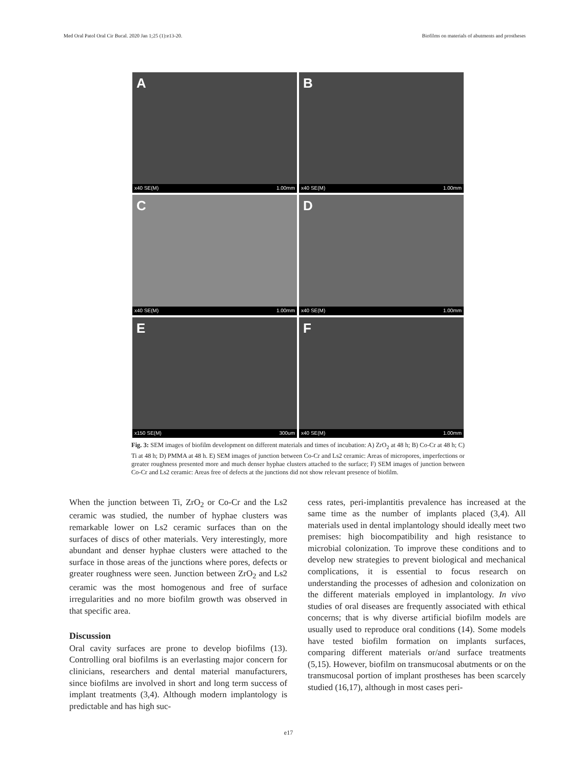Med Oral Patol Oral Cir Bucal. 2020 Jan 1;25 (1):e13-20. Biofilms on materials of abutments and prostheses
A
x40 SE(M) 1.00mm
B
x40 SE(M) 1.00mm
C
x40 SE(M) 1.00mm
D
x40 SE(M) 1.00mm
E
x150 SE(M) 300um
F
x40 SE(M) 1.00mm
Fig. 3: SEM images of biofilm development on different materials and times of incubation: A) ZrO<sub>2</sub> at 48 h; B) Co-Cr at 48 h; C) Ti at 48 h; D) PMMA at 48 h. E) SEM images of junction between Co-Cr and Ls2 ceramic: Areas of micropores, imperfections or greater roughness presented more and much denser hyphae clusters attached to the surface; F) SEM images of junction between Co-Cr and Ls2 ceramic: Areas free of defects at the junctions did not show relevant presence of biofilm.
When the junction between Ti, ZrO<sub>2</sub> or Co-Cr and the Ls2 ceramic was studied, the number of hyphae clusters was remarkable lower on Ls2 ceramic surfaces than on the surfaces of discs of other materials. Very interestingly, more abundant and denser hyphae clusters were attached to the surface in those areas of the junctions where pores, defects or greater roughness were seen. Junction between ZrO<sub>2</sub> and Ls2 ceramic was the most homogenous and free of surface irregularities and no more biofilm growth was observed in that specific area.
Discussion
Oral cavity surfaces are prone to develop biofilms (13). Controlling oral biofilms is an everlasting major concern for clinicians, researchers and dental material manufacturers, since biofilms are involved in short and long term success of implant treatments (3,4). Although modern implantology is predictable and has high suc-
cess rates, peri-implantitis prevalence has increased at the same time as the number of implants placed (3,4). All materials used in dental implantology should ideally meet two premises: high biocompatibility and high resistance to microbial colonization. To improve these conditions and to develop new strategies to prevent biological and mechanical complications, it is essential to focus research on understanding the processes of adhesion and colonization on the different materials employed in implantology. In vivo studies of oral diseases are frequently associated with ethical concerns; that is why diverse artificial biofilm models are usually used to reproduce oral conditions (14). Some models have tested biofilm formation on implants surfaces, comparing different materials or/and surface treatments (5,15). However, biofilm on transmucosal abutments or on the transmucosal portion of implant prostheses has been scarcely studied (16,17), although in most cases peri-
e17